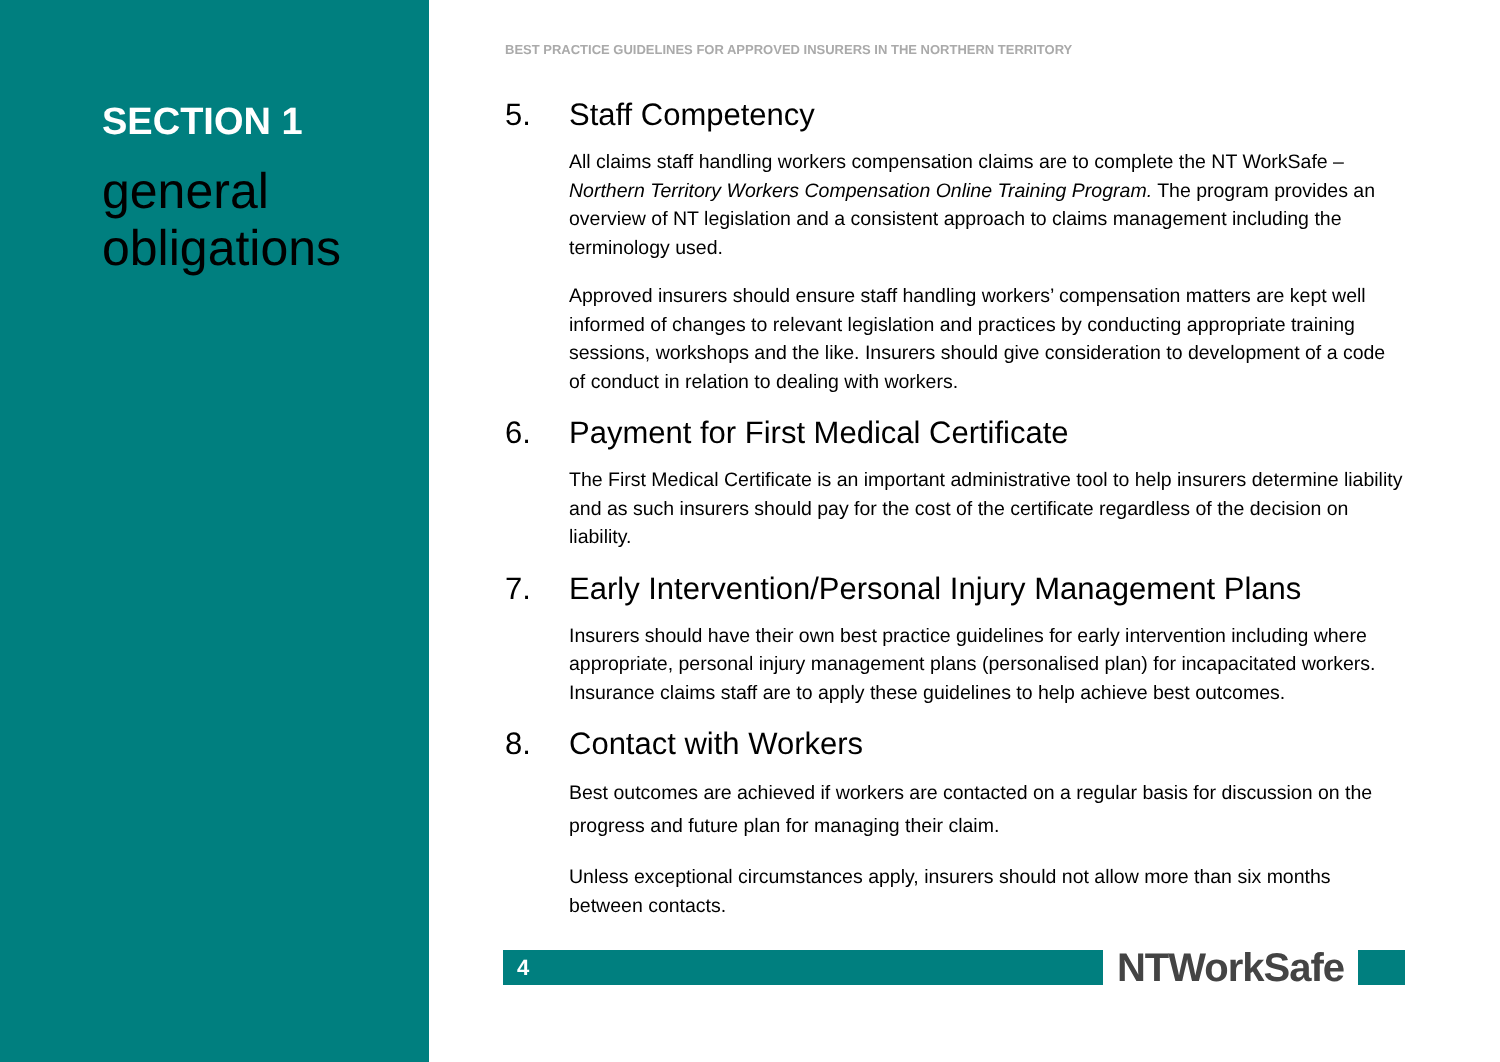SECTION 1
general obligations
BEST PRACTICE GUIDELINES FOR APPROVED INSURERS IN THE NORTHERN TERRITORY
5. Staff Competency
All claims staff handling workers compensation claims are to complete the NT WorkSafe – Northern Territory Workers Compensation Online Training Program. The program provides an overview of NT legislation and a consistent approach to claims management including the terminology used.
Approved insurers should ensure staff handling workers’ compensation matters are kept well informed of changes to relevant legislation and practices by conducting appropriate training sessions, workshops and the like. Insurers should give consideration to development of a code of conduct in relation to dealing with workers.
6. Payment for First Medical Certificate
The First Medical Certificate is an important administrative tool to help insurers determine liability and as such insurers should pay for the cost of the certificate regardless of the decision on liability.
7. Early Intervention/Personal Injury Management Plans
Insurers should have their own best practice guidelines for early intervention including where appropriate, personal injury management plans (personalised plan) for incapacitated workers. Insurance claims staff are to apply these guidelines to help achieve best outcomes.
8. Contact with Workers
Best outcomes are achieved if workers are contacted on a regular basis for discussion on the progress and future plan for managing their claim.
Unless exceptional circumstances apply, insurers should not allow more than six months between contacts.
4
NTWorkSafe